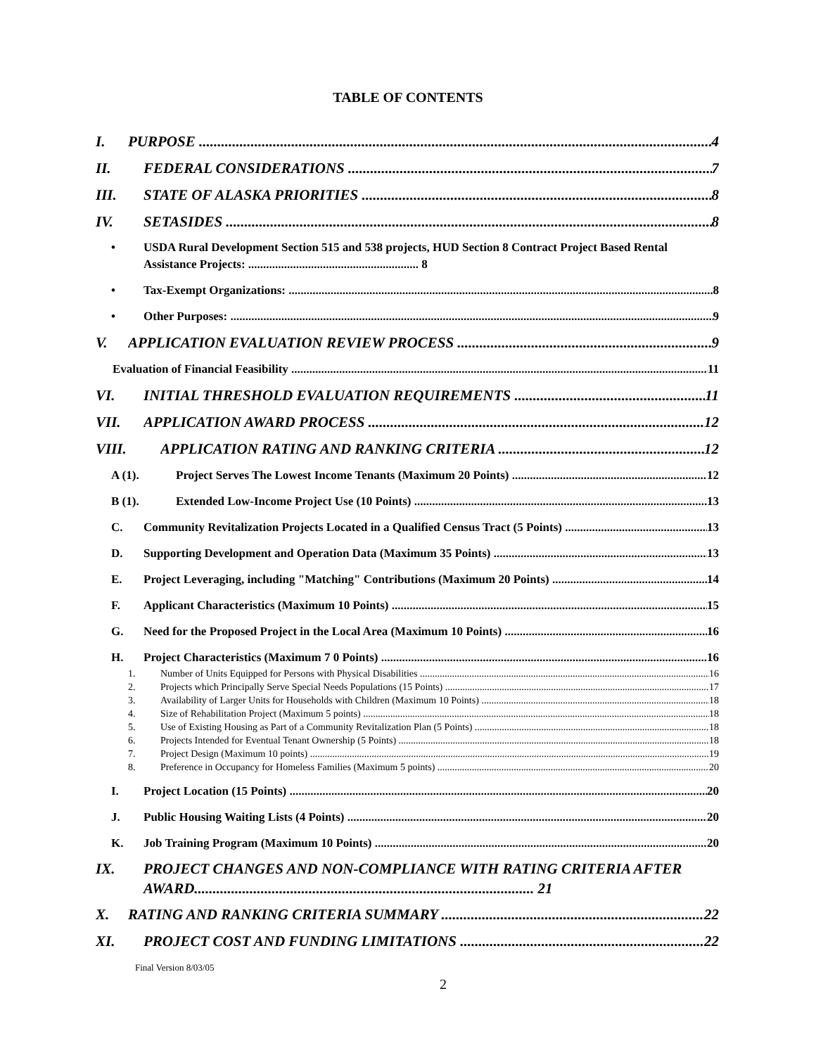TABLE OF CONTENTS
I. PURPOSE 4
II. FEDERAL CONSIDERATIONS 7
III. STATE OF ALASKA PRIORITIES 8
IV. SETASIDES 8
• USDA Rural Development Section 515 and 538 projects, HUD Section 8 Contract Project Based Rental Assistance Projects: ......................................................... 8
• Tax-Exempt Organizations: 8
• Other Purposes: 9
V. APPLICATION EVALUATION REVIEW PROCESS 9
Evaluation of Financial Feasibility 11
VI. INITIAL THRESHOLD EVALUATION REQUIREMENTS 11
VII. APPLICATION AWARD PROCESS 12
VIII. APPLICATION RATING AND RANKING CRITERIA 12
A (1). Project Serves The Lowest Income Tenants (Maximum 20 Points) 12
B (1). Extended Low-Income Project Use (10 Points) 13
C. Community Revitalization Projects Located in a Qualified Census Tract (5 Points) 13
D. Supporting Development and Operation Data (Maximum 35 Points) 13
E. Project Leveraging, including "Matching" Contributions (Maximum 20 Points) 14
F. Applicant Characteristics (Maximum 10 Points) 15
G. Need for the Proposed Project in the Local Area (Maximum 10 Points) 16
H. Project Characteristics (Maximum 7 0 Points) 16
1. Number of Units Equipped for Persons with Physical Disabilities 16
2. Projects which Principally Serve Special Needs Populations (15 Points) 17
3. Availability of Larger Units for Households with Children (Maximum 10 Points) 18
4. Size of Rehabilitation Project (Maximum 5 points) 18
5. Use of Existing Housing as Part of a Community Revitalization Plan (5 Points) 18
6. Projects Intended for Eventual Tenant Ownership (5 Points) 18
7. Project Design (Maximum 10 points) 19
8. Preference in Occupancy for Homeless Families (Maximum 5 points) 20
I. Project Location (15 Points) 20
J. Public Housing Waiting Lists (4 Points) 20
K. Job Training Program (Maximum 10 Points) 20
IX. PROJECT CHANGES AND NON-COMPLIANCE WITH RATING CRITERIA AFTER AWARD............................................................................................ 21
X. RATING AND RANKING CRITERIA SUMMARY 22
XI. PROJECT COST AND FUNDING LIMITATIONS 22
Final Version 8/03/05
2